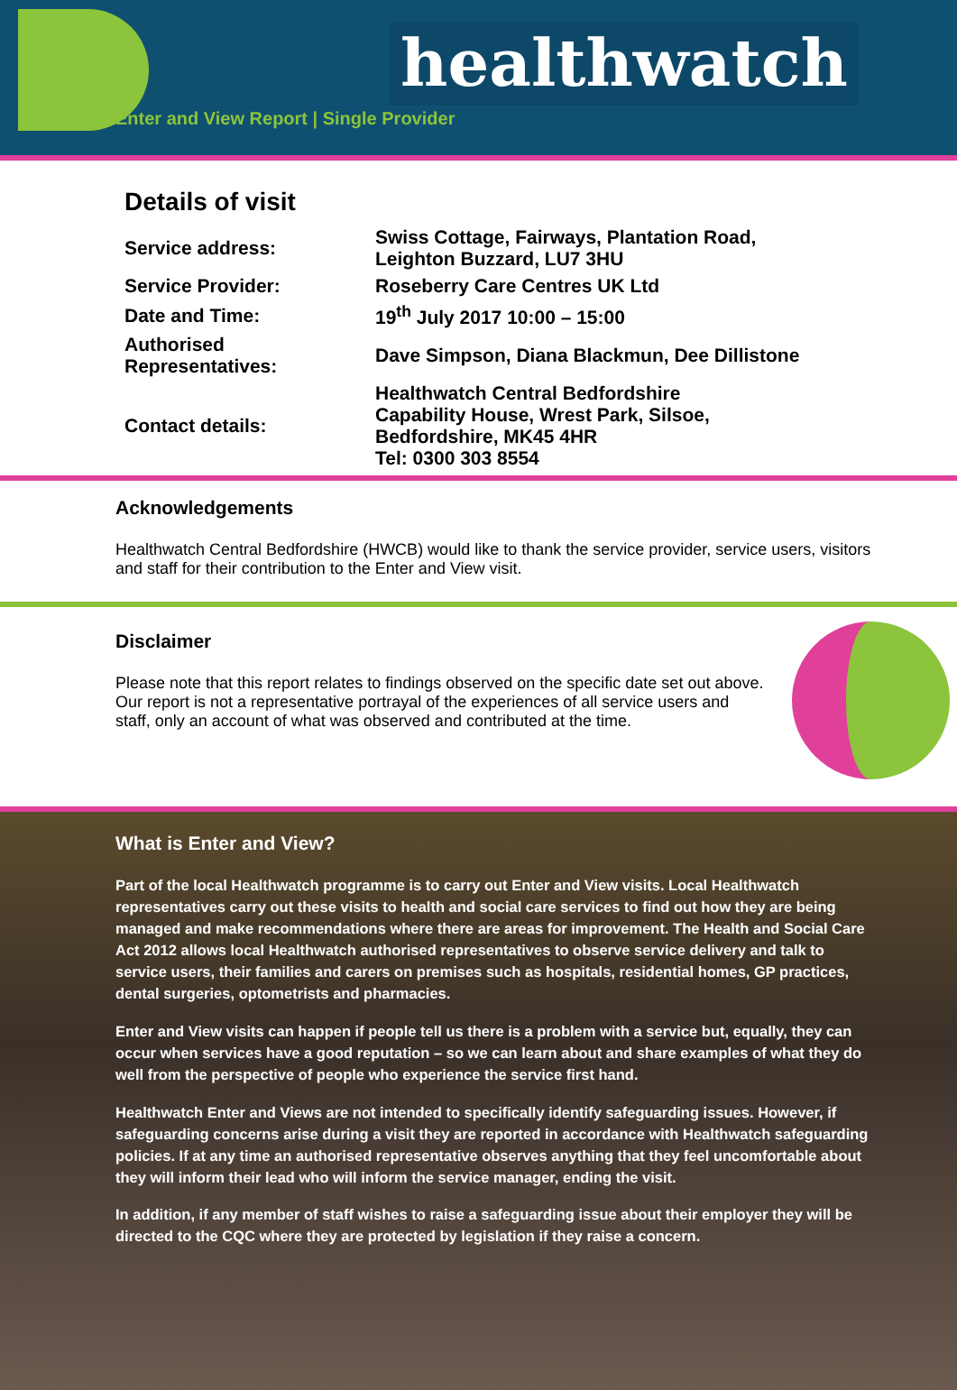healthwatch
Enter and View Report | Single Provider
Details of visit
| Service address: | Swiss Cottage, Fairways, Plantation Road, Leighton Buzzard, LU7 3HU |
| Service Provider: | Roseberry Care Centres UK Ltd |
| Date and Time: | 19<sup>th</sup> July 2017 10:00 – 15:00 |
| Authorised Representatives: | Dave Simpson, Diana Blackmun, Dee Dillistone |
| Contact details: | Healthwatch Central Bedfordshire Capability House, Wrest Park, Silsoe, Bedfordshire, MK45 4HR Tel: 0300 303 8554 |
Acknowledgements
Healthwatch Central Bedfordshire (HWCB) would like to thank the service provider, service users, visitors and staff for their contribution to the Enter and View visit.
Disclaimer
Please note that this report relates to findings observed on the specific date set out above. Our report is not a representative portrayal of the experiences of all service users and staff, only an account of what was observed and contributed at the time.
What is Enter and View?
Part of the local Healthwatch programme is to carry out Enter and View visits. Local Healthwatch representatives carry out these visits to health and social care services to find out how they are being managed and make recommendations where there are areas for improvement. The Health and Social Care Act 2012 allows local Healthwatch authorised representatives to observe service delivery and talk to service users, their families and carers on premises such as hospitals, residential homes, GP practices, dental surgeries, optometrists and pharmacies.
Enter and View visits can happen if people tell us there is a problem with a service but, equally, they can occur when services have a good reputation – so we can learn about and share examples of what they do well from the perspective of people who experience the service first hand.
Healthwatch Enter and Views are not intended to specifically identify safeguarding issues. However, if safeguarding concerns arise during a visit they are reported in accordance with Healthwatch safeguarding policies. If at any time an authorised representative observes anything that they feel uncomfortable about they will inform their lead who will inform the service manager, ending the visit.
In addition, if any member of staff wishes to raise a safeguarding issue about their employer they will be directed to the CQC where they are protected by legislation if they raise a concern.